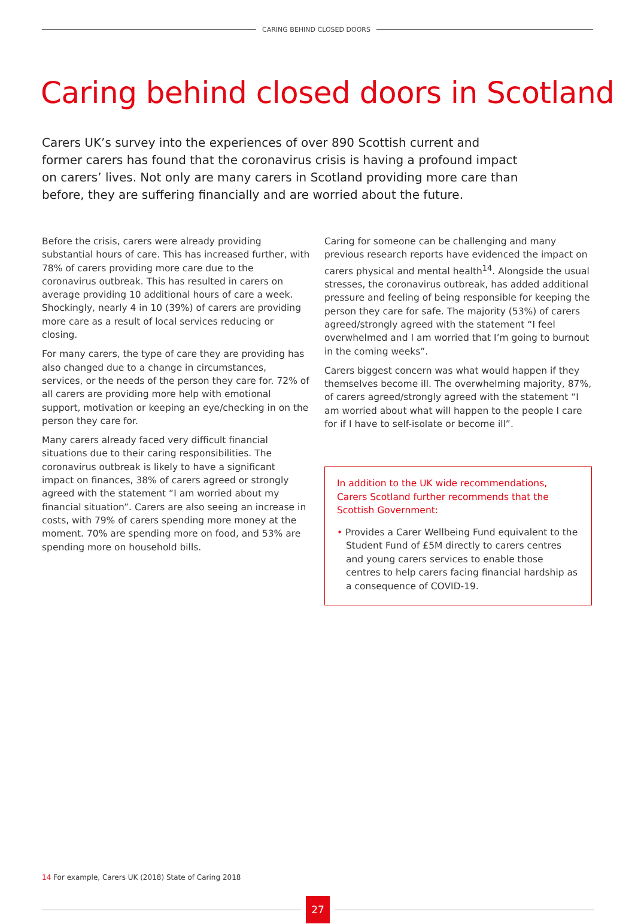CARING BEHIND CLOSED DOORS
Caring behind closed doors in Scotland
Carers UK’s survey into the experiences of over 890 Scottish current and former carers has found that the coronavirus crisis is having a profound impact on carers’ lives. Not only are many carers in Scotland providing more care than before, they are suffering financially and are worried about the future.
Before the crisis, carers were already providing substantial hours of care. This has increased further, with 78% of carers providing more care due to the coronavirus outbreak. This has resulted in carers on average providing 10 additional hours of care a week. Shockingly, nearly 4 in 10 (39%) of carers are providing more care as a result of local services reducing or closing.
For many carers, the type of care they are providing has also changed due to a change in circumstances, services, or the needs of the person they care for. 72% of all carers are providing more help with emotional support, motivation or keeping an eye/checking in on the person they care for.
Many carers already faced very difficult financial situations due to their caring responsibilities. The coronavirus outbreak is likely to have a significant impact on finances, 38% of carers agreed or strongly agreed with the statement “I am worried about my financial situation”. Carers are also seeing an increase in costs, with 79% of carers spending more money at the moment. 70% are spending more on food, and 53% are spending more on household bills.
Caring for someone can be challenging and many previous research reports have evidenced the impact on carers physical and mental health<sup>14</sup>. Alongside the usual stresses, the coronavirus outbreak, has added additional pressure and feeling of being responsible for keeping the person they care for safe. The majority (53%) of carers agreed/strongly agreed with the statement “I feel overwhelmed and I am worried that I’m going to burnout in the coming weeks”.
Carers biggest concern was what would happen if they themselves become ill. The overwhelming majority, 87%, of carers agreed/strongly agreed with the statement “I am worried about what will happen to the people I care for if I have to self-isolate or become ill”.
In addition to the UK wide recommendations, Carers Scotland further recommends that the Scottish Government:
• Provides a Carer Wellbeing Fund equivalent to the Student Fund of £5M directly to carers centres and young carers services to enable those centres to help carers facing financial hardship as a consequence of COVID-19.
14 For example, Carers UK (2018) State of Caring 2018
27